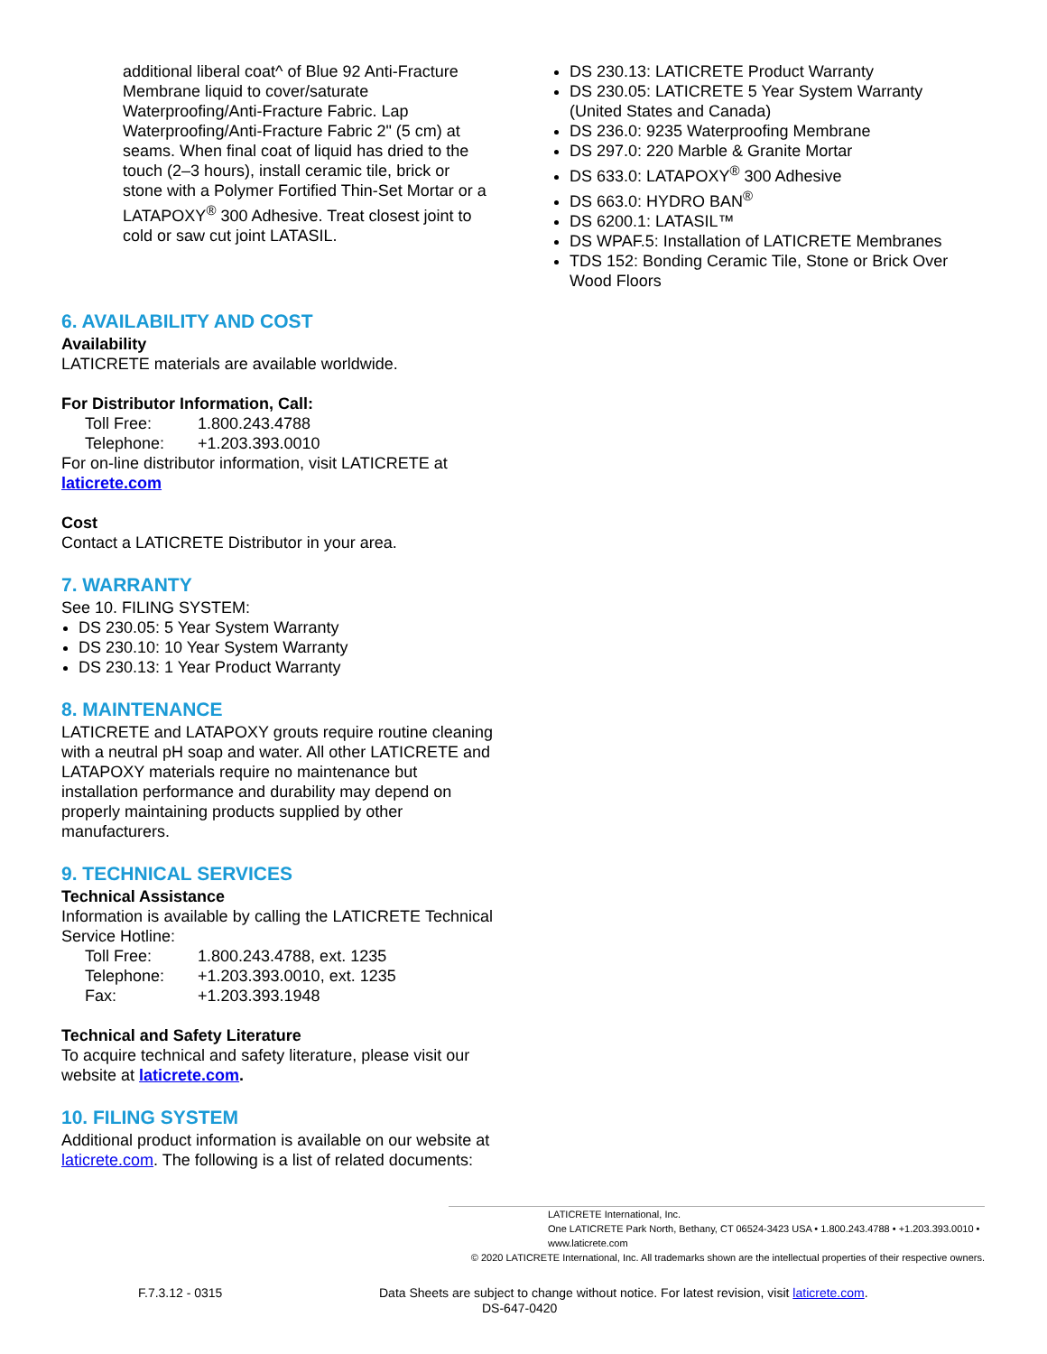additional liberal coat^ of Blue 92 Anti-Fracture Membrane liquid to cover/saturate Waterproofing/Anti-Fracture Fabric. Lap Waterproofing/Anti-Fracture Fabric 2" (5 cm) at seams. When final coat of liquid has dried to the touch (2–3 hours), install ceramic tile, brick or stone with a Polymer Fortified Thin-Set Mortar or a LATAPOXY<sup>®</sup> 300 Adhesive. Treat closest joint to cold or saw cut joint LATASIL.
6. AVAILABILITY AND COST
Availability
LATICRETE materials are available worldwide.
For Distributor Information, Call:
Toll Free: 1.800.243.4788
Telephone: +1.203.393.0010
For on-line distributor information, visit LATICRETE at laticrete.com
Cost
Contact a LATICRETE Distributor in your area.
7. WARRANTY
See 10. FILING SYSTEM:
DS 230.05: 5 Year System Warranty
DS 230.10: 10 Year System Warranty
DS 230.13: 1 Year Product Warranty
8. MAINTENANCE
LATICRETE and LATAPOXY grouts require routine cleaning with a neutral pH soap and water. All other LATICRETE and LATAPOXY materials require no maintenance but installation performance and durability may depend on properly maintaining products supplied by other manufacturers.
9. TECHNICAL SERVICES
Technical Assistance
Information is available by calling the LATICRETE Technical Service Hotline:
Toll Free: 1.800.243.4788, ext. 1235
Telephone: +1.203.393.0010, ext. 1235
Fax: +1.203.393.1948
Technical and Safety Literature
To acquire technical and safety literature, please visit our website at laticrete.com.
10. FILING SYSTEM
Additional product information is available on our website at laticrete.com. The following is a list of related documents:
DS 230.13: LATICRETE Product Warranty
DS 230.05: LATICRETE 5 Year System Warranty (United States and Canada)
DS 236.0: 9235 Waterproofing Membrane
DS 297.0: 220 Marble & Granite Mortar
DS 633.0: LATAPOXY<sup>®</sup> 300 Adhesive
DS 663.0: HYDRO BAN<sup>®</sup>
DS 6200.1: LATASIL™
DS WPAF.5: Installation of LATICRETE Membranes
TDS 152: Bonding Ceramic Tile, Stone or Brick Over Wood Floors
LATICRETE International, Inc.
One LATICRETE Park North, Bethany, CT 06524-3423 USA • 1.800.243.4788 • +1.203.393.0010 • www.laticrete.com
© 2020 LATICRETE International, Inc. All trademarks shown are the intellectual properties of their respective owners.
F.7.3.12 - 0315 Data Sheets are subject to change without notice. For latest revision, visit laticrete.com.
DS-647-0420